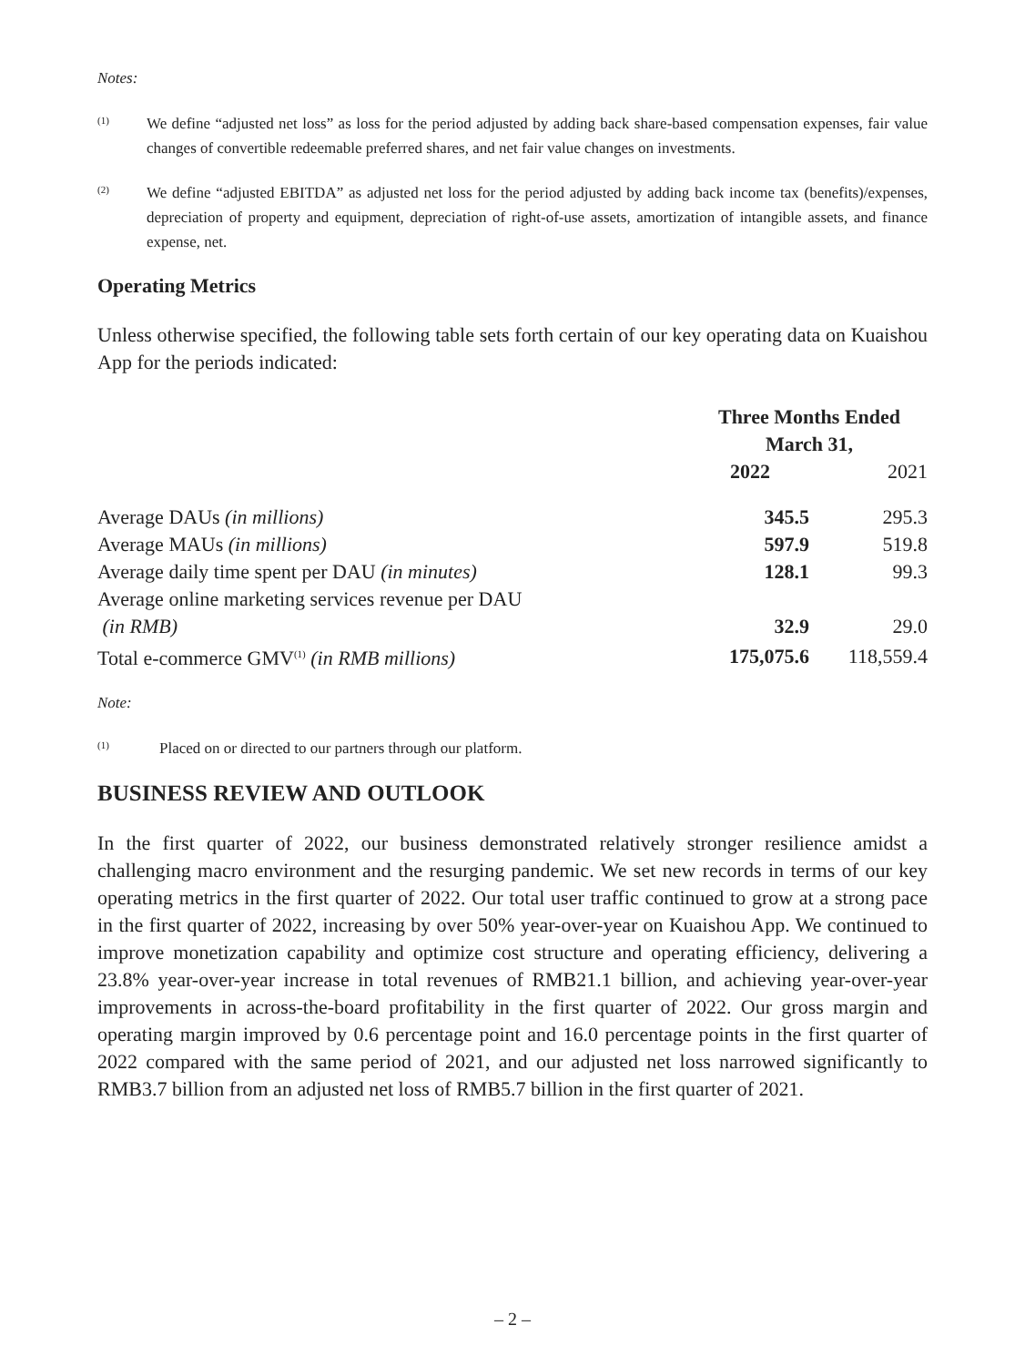Notes:
(1) We define “adjusted net loss” as loss for the period adjusted by adding back share-based compensation expenses, fair value changes of convertible redeemable preferred shares, and net fair value changes on investments.
(2) We define “adjusted EBITDA” as adjusted net loss for the period adjusted by adding back income tax (benefits)/expenses, depreciation of property and equipment, depreciation of right-of-use assets, amortization of intangible assets, and finance expense, net.
Operating Metrics
Unless otherwise specified, the following table sets forth certain of our key operating data on Kuaishou App for the periods indicated:
| | Three Months Ended March 31, | |
| --- | --- | --- |
| | 2022 | 2021 |
| Average DAUs (in millions) | 345.5 | 295.3 |
| Average MAUs (in millions) | 597.9 | 519.8 |
| Average daily time spent per DAU (in minutes) | 128.1 | 99.3 |
| Average online marketing services revenue per DAU (in RMB) | 32.9 | 29.0 |
| Total e-commerce GMV<sup>(1)</sup> (in RMB millions) | 175,075.6 | 118,559.4 |
Note:
(1) Placed on or directed to our partners through our platform.
BUSINESS REVIEW AND OUTLOOK
In the first quarter of 2022, our business demonstrated relatively stronger resilience amidst a challenging macro environment and the resurging pandemic. We set new records in terms of our key operating metrics in the first quarter of 2022. Our total user traffic continued to grow at a strong pace in the first quarter of 2022, increasing by over 50% year-over-year on Kuaishou App. We continued to improve monetization capability and optimize cost structure and operating efficiency, delivering a 23.8% year-over-year increase in total revenues of RMB21.1 billion, and achieving year-over-year improvements in across-the-board profitability in the first quarter of 2022. Our gross margin and operating margin improved by 0.6 percentage point and 16.0 percentage points in the first quarter of 2022 compared with the same period of 2021, and our adjusted net loss narrowed significantly to RMB3.7 billion from an adjusted net loss of RMB5.7 billion in the first quarter of 2021.
– 2 –